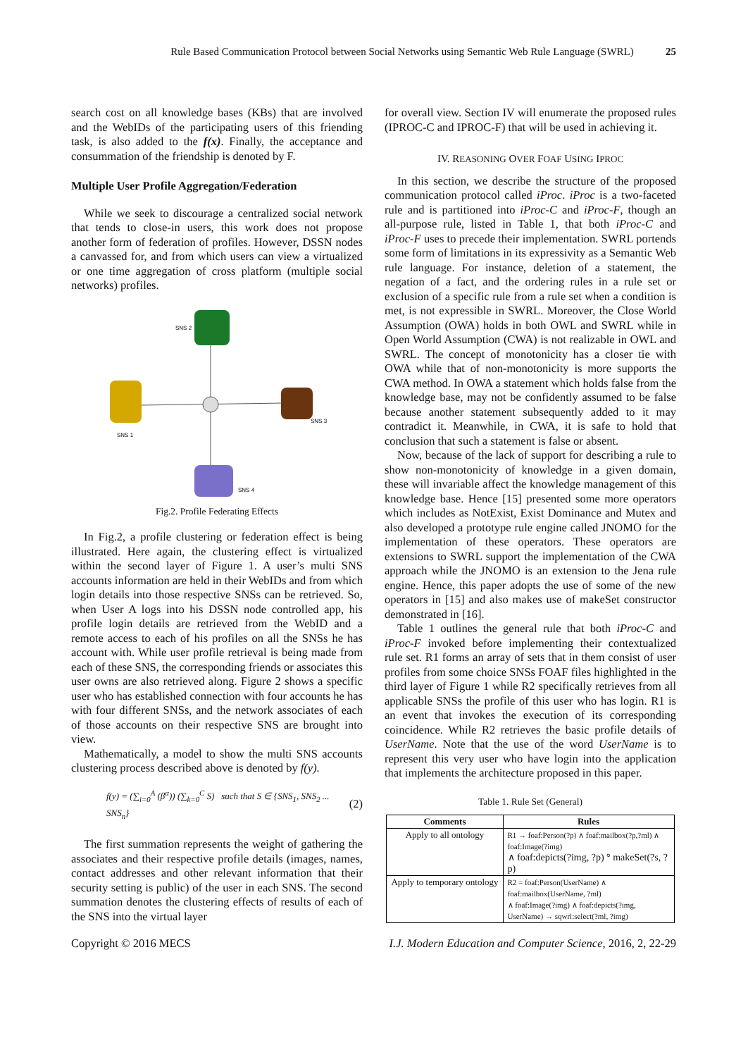Rule Based Communication Protocol between Social Networks using Semantic Web Rule Language (SWRL)
25
search cost on all knowledge bases (KBs) that are involved and the WebIDs of the participating users of this friending task, is also added to the f(x). Finally, the acceptance and consummation of the friendship is denoted by F.
Multiple User Profile Aggregation/Federation
While we seek to discourage a centralized social network that tends to close-in users, this work does not propose another form of federation of profiles. However, DSSN nodes a canvassed for, and from which users can view a virtualized or one time aggregation of cross platform (multiple social networks) profiles.
SNS 2
SNS 1
SNS 3
SNS 4
Fig.2. Profile Federating Effects
In Fig.2, a profile clustering or federation effect is being illustrated. Here again, the clustering effect is virtualized within the second layer of Figure 1. A user’s multi SNS accounts information are held in their WebIDs and from which login details into those respective SNSs can be retrieved. So, when User A logs into his DSSN node controlled app, his profile login details are retrieved from the WebID and a remote access to each of his profiles on all the SNSs he has account with. While user profile retrieval is being made from each of these SNS, the corresponding friends or associates this user owns are also retrieved along. Figure 2 shows a specific user who has established connection with four accounts he has with four different SNSs, and the network associates of each of those accounts on their respective SNS are brought into view.
Mathematically, a model to show the multi SNS accounts clustering process described above is denoted by f(y).
f(y) = (∑<sub>i=0</sub><sup>A</sup> (β<sup>α</sup>)) (∑<sub>k=0</sub><sup>C</sup> S) such that S ∈ {SNS<sub>1</sub>, SNS<sub>2</sub> ... SNS<sub>n</sub>} (2)
The first summation represents the weight of gathering the associates and their respective profile details (images, names, contact addresses and other relevant information that their security setting is public) of the user in each SNS. The second summation denotes the clustering effects of results of each of the SNS into the virtual layer
for overall view. Section IV will enumerate the proposed rules (IPROC-C and IPROC-F) that will be used in achieving it.
IV. REASONING OVER FOAF USING IPROC
In this section, we describe the structure of the proposed communication protocol called iProc. iProc is a two-faceted rule and is partitioned into iProc-C and iProc-F, though an all-purpose rule, listed in Table 1, that both iProc-C and iProc-F uses to precede their implementation. SWRL portends some form of limitations in its expressivity as a Semantic Web rule language. For instance, deletion of a statement, the negation of a fact, and the ordering rules in a rule set or exclusion of a specific rule from a rule set when a condition is met, is not expressible in SWRL. Moreover, the Close World Assumption (OWA) holds in both OWL and SWRL while in Open World Assumption (CWA) is not realizable in OWL and SWRL. The concept of monotonicity has a closer tie with OWA while that of non-monotonicity is more supports the CWA method. In OWA a statement which holds false from the knowledge base, may not be confidently assumed to be false because another statement subsequently added to it may contradict it. Meanwhile, in CWA, it is safe to hold that conclusion that such a statement is false or absent.
Now, because of the lack of support for describing a rule to show non-monotonicity of knowledge in a given domain, these will invariable affect the knowledge management of this knowledge base. Hence [15] presented some more operators which includes as NotExist, Exist Dominance and Mutex and also developed a prototype rule engine called JNOMO for the implementation of these operators. These operators are extensions to SWRL support the implementation of the CWA approach while the JNOMO is an extension to the Jena rule engine. Hence, this paper adopts the use of some of the new operators in [15] and also makes use of makeSet constructor demonstrated in [16].
Table 1 outlines the general rule that both iProc-C and iProc-F invoked before implementing their contextualized rule set. R1 forms an array of sets that in them consist of user profiles from some choice SNSs FOAF files highlighted in the third layer of Figure 1 while R2 specifically retrieves from all applicable SNSs the profile of this user who has login. R1 is an event that invokes the execution of its corresponding coincidence. While R2 retrieves the basic profile details of UserName. Note that the use of the word UserName is to represent this very user who have login into the application that implements the architecture proposed in this paper.
Table 1. Rule Set (General)
| Comments | Rules |
| --- | --- |
| Apply to all ontology | R1 → foaf:Person(?p) ∧ foaf:mailbox(?p,?ml) ∧ foaf:Image(?img) ∧ foaf:depicts(?img, ?p) ° makeSet(?s, ?p) |
| Apply to temporary ontology | R2 = foaf:Person(UserName) ∧ foaf:mailbox(UserName, ?ml) ∧ foaf:Image(?img) ∧ foaf:depicts(?img, UserName) → sqwrl:select(?ml, ?img) |
Copyright © 2016 MECS I.J. Modern Education and Computer Science, 2016, 2, 22-29